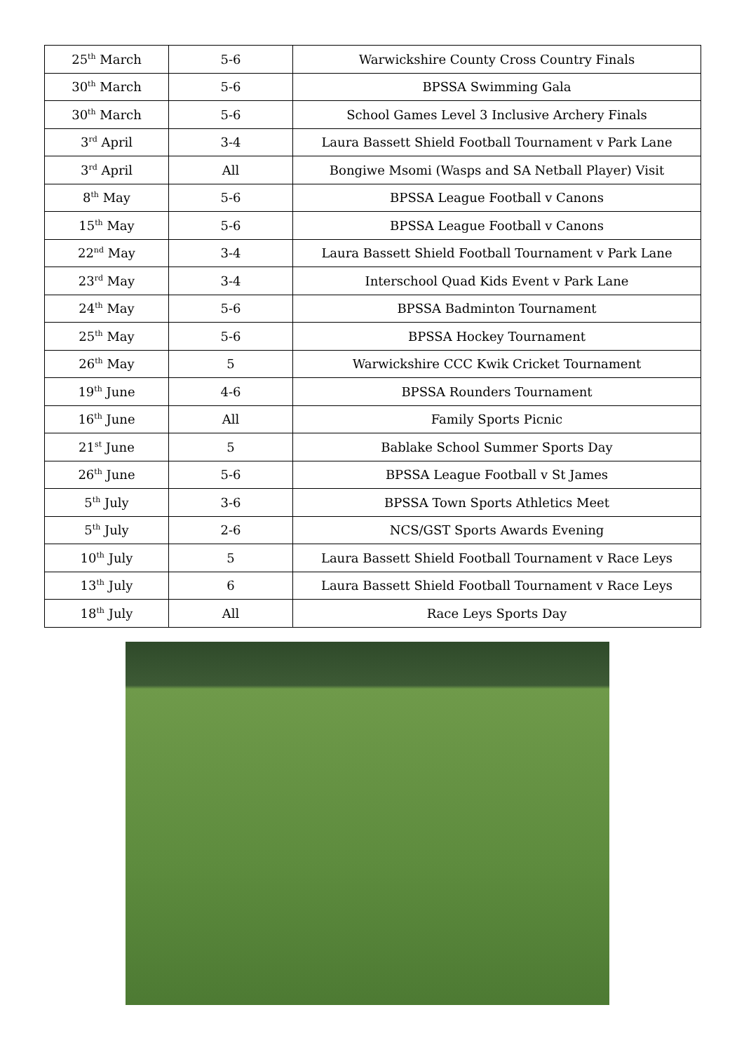| 25<sup>th</sup> March | 5-6 | Warwickshire County Cross Country Finals |
| 30<sup>th</sup> March | 5-6 | BPSSA Swimming Gala |
| 30<sup>th</sup> March | 5-6 | School Games Level 3 Inclusive Archery Finals |
| 3<sup>rd</sup> April | 3-4 | Laura Bassett Shield Football Tournament v Park Lane |
| 3<sup>rd</sup> April | All | Bongiwe Msomi (Wasps and SA Netball Player) Visit |
| 8<sup>th</sup> May | 5-6 | BPSSA League Football v Canons |
| 15<sup>th</sup> May | 5-6 | BPSSA League Football v Canons |
| 22<sup>nd</sup> May | 3-4 | Laura Bassett Shield Football Tournament v Park Lane |
| 23<sup>rd</sup> May | 3-4 | Interschool Quad Kids Event v Park Lane |
| 24<sup>th</sup> May | 5-6 | BPSSA Badminton Tournament |
| 25<sup>th</sup> May | 5-6 | BPSSA Hockey Tournament |
| 26<sup>th</sup> May | 5 | Warwickshire CCC Kwik Cricket Tournament |
| 19<sup>th</sup> June | 4-6 | BPSSA Rounders Tournament |
| 16<sup>th</sup> June | All | Family Sports Picnic |
| 21<sup>st</sup> June | 5 | Bablake School Summer Sports Day |
| 26<sup>th</sup> June | 5-6 | BPSSA League Football v St James |
| 5<sup>th</sup> July | 3-6 | BPSSA Town Sports Athletics Meet |
| 5<sup>th</sup> July | 2-6 | NCS/GST Sports Awards Evening |
| 10<sup>th</sup> July | 5 | Laura Bassett Shield Football Tournament v Race Leys |
| 13<sup>th</sup> July | 6 | Laura Bassett Shield Football Tournament v Race Leys |
| 18<sup>th</sup> July | All | Race Leys Sports Day |